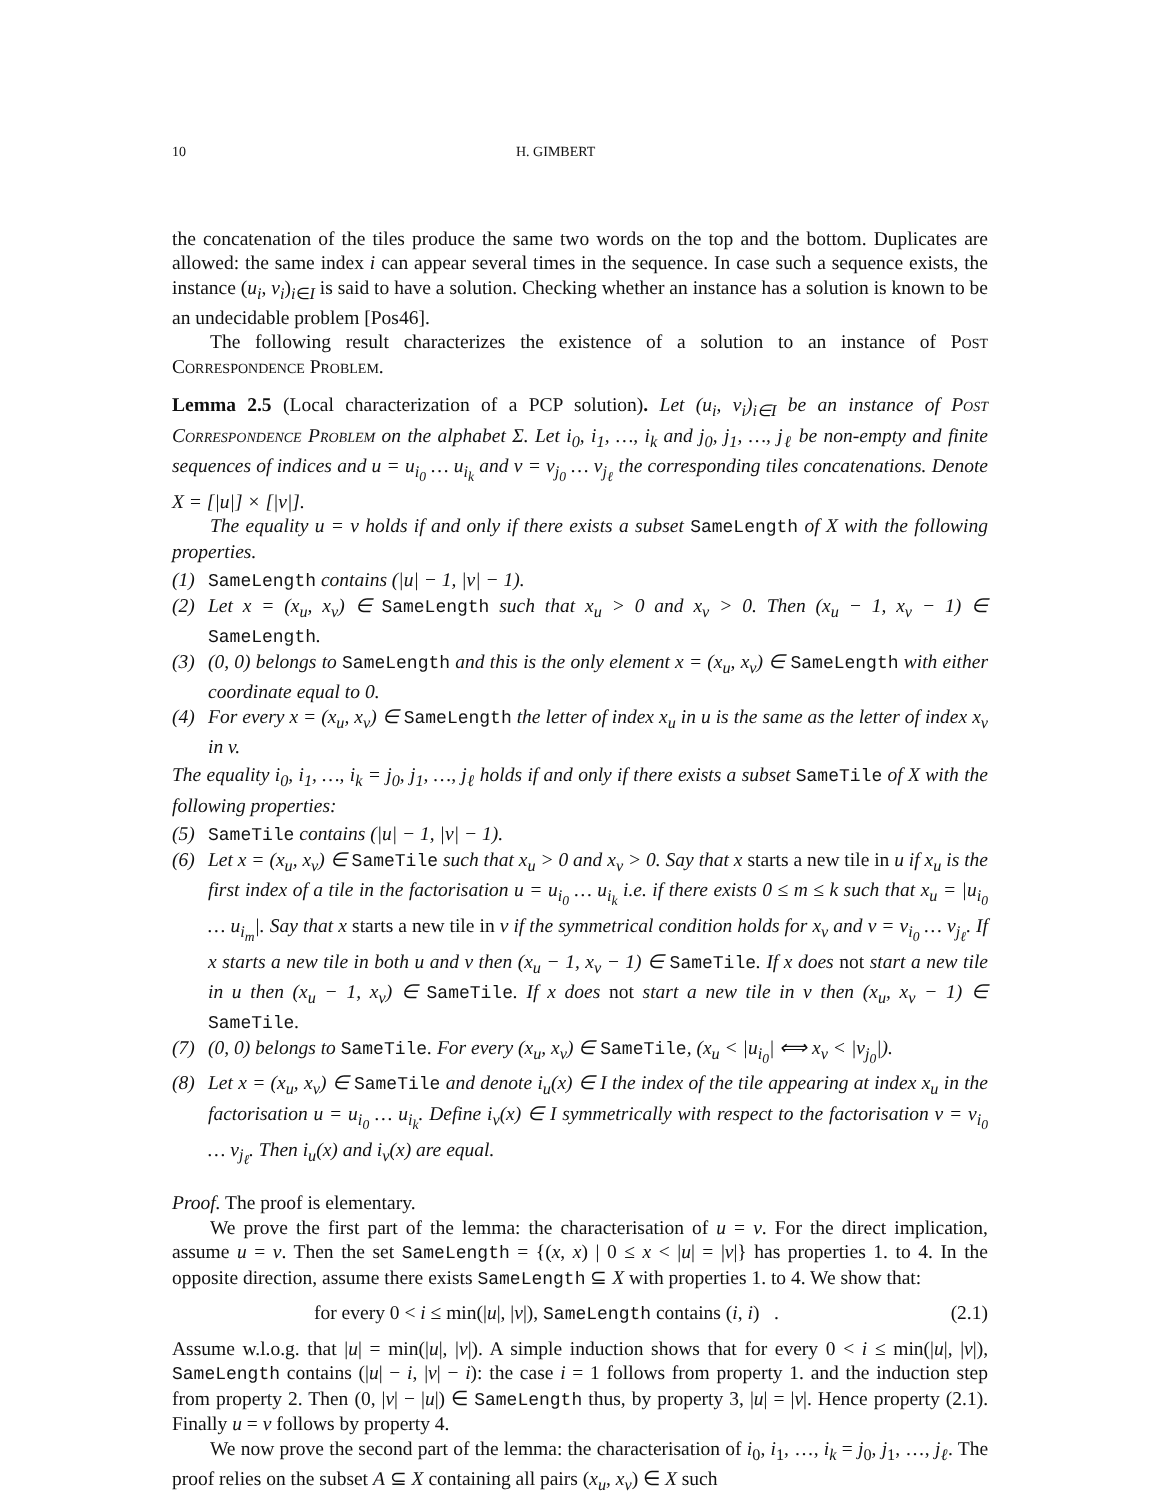10 H. GIMBERT
the concatenation of the tiles produce the same two words on the top and the bottom. Duplicates are allowed: the same index i can appear several times in the sequence. In case such a sequence exists, the instance (u<sub>i</sub>, v<sub>i</sub>)<sub>i∈I</sub> is said to have a solution. Checking whether an instance has a solution is known to be an undecidable problem [Pos46].
The following result characterizes the existence of a solution to an instance of Post Correspondence Problem.
Lemma 2.5 (Local characterization of a PCP solution). Let (u<sub>i</sub>, v<sub>i</sub>)<sub>i∈I</sub> be an instance of Post Correspondence Problem on the alphabet Σ. Let i<sub>0</sub>, i<sub>1</sub>, …, i<sub>k</sub> and j<sub>0</sub>, j<sub>1</sub>, …, j<sub>ℓ</sub> be non-empty and finite sequences of indices and u = u<sub>i<sub>0</sub></sub> … u<sub>i<sub>k</sub></sub> and v = v<sub>j<sub>0</sub></sub> … v<sub>j<sub>ℓ</sub></sub> the corresponding tiles concatenations. Denote X = [|u|] × [|v|].
The equality u = v holds if and only if there exists a subset SameLength of X with the following properties.
(1) SameLength contains (|u| − 1, |v| − 1).
(2) Let x = (x<sub>u</sub>, x<sub>v</sub>) ∈ SameLength such that x<sub>u</sub> > 0 and x<sub>v</sub> > 0. Then (x<sub>u</sub> − 1, x<sub>v</sub> − 1) ∈ SameLength.
(3) (0, 0) belongs to SameLength and this is the only element x = (x<sub>u</sub>, x<sub>v</sub>) ∈ SameLength with either coordinate equal to 0.
(4) For every x = (x<sub>u</sub>, x<sub>v</sub>) ∈ SameLength the letter of index x<sub>u</sub> in u is the same as the letter of index x<sub>v</sub> in v.
The equality i<sub>0</sub>, i<sub>1</sub>, …, i<sub>k</sub> = j<sub>0</sub>, j<sub>1</sub>, …, j<sub>ℓ</sub> holds if and only if there exists a subset SameTile of X with the following properties:
(5) SameTile contains (|u| − 1, |v| − 1).
(6) Let x = (x<sub>u</sub>, x<sub>v</sub>) ∈ SameTile such that x<sub>u</sub> > 0 and x<sub>v</sub> > 0. Say that x starts a new tile in u if x<sub>u</sub> is the first index of a tile in the factorisation u = u<sub>i<sub>0</sub></sub> … u<sub>i<sub>k</sub></sub> i.e. if there exists 0 ≤ m ≤ k such that x<sub>u</sub> = |u<sub>i<sub>0</sub></sub> … u<sub>i<sub>m</sub></sub>|. Say that x starts a new tile in v if the symmetrical condition holds for x<sub>v</sub> and v = v<sub>i<sub>0</sub></sub> … v<sub>j<sub>ℓ</sub></sub>. If x starts a new tile in both u and v then (x<sub>u</sub> − 1, x<sub>v</sub> − 1) ∈ SameTile. If x does not start a new tile in u then (x<sub>u</sub> − 1, x<sub>v</sub>) ∈ SameTile. If x does not start a new tile in v then (x<sub>u</sub>, x<sub>v</sub> − 1) ∈ SameTile.
(7) (0, 0) belongs to SameTile. For every (x<sub>u</sub>, x<sub>v</sub>) ∈ SameTile, (x<sub>u</sub> < |u<sub>i<sub>0</sub></sub>| ⟺ x<sub>v</sub> < |v<sub>j<sub>0</sub></sub>|).
(8) Let x = (x<sub>u</sub>, x<sub>v</sub>) ∈ SameTile and denote i<sub>u</sub>(x) ∈ I the index of the tile appearing at index x<sub>u</sub> in the factorisation u = u<sub>i<sub>0</sub></sub> … u<sub>i<sub>k</sub></sub>. Define i<sub>v</sub>(x) ∈ I symmetrically with respect to the factorisation v = v<sub>i<sub>0</sub></sub> … v<sub>j<sub>ℓ</sub></sub>. Then i<sub>u</sub>(x) and i<sub>v</sub>(x) are equal.
Proof. The proof is elementary.
We prove the first part of the lemma: the characterisation of u = v. For the direct implication, assume u = v. Then the set SameLength = {(x, x) | 0 ≤ x < |u| = |v|} has properties 1. to 4. In the opposite direction, assume there exists SameLength ⊆ X with properties 1. to 4. We show that:
for every 0 < i ≤ min(|u|, |v|), SameLength contains (i, i) . (2.1)
Assume w.l.o.g. that |u| = min(|u|, |v|). A simple induction shows that for every 0 < i ≤ min(|u|, |v|), SameLength contains (|u| − i, |v| − i): the case i = 1 follows from property 1. and the induction step from property 2. Then (0, |v| − |u|) ∈ SameLength thus, by property 3, |u| = |v|. Hence property (2.1). Finally u = v follows by property 4.
We now prove the second part of the lemma: the characterisation of i<sub>0</sub>, i<sub>1</sub>, …, i<sub>k</sub> = j<sub>0</sub>, j<sub>1</sub>, …, j<sub>ℓ</sub>. The proof relies on the subset A ⊆ X containing all pairs (x<sub>u</sub>, x<sub>v</sub>) ∈ X such